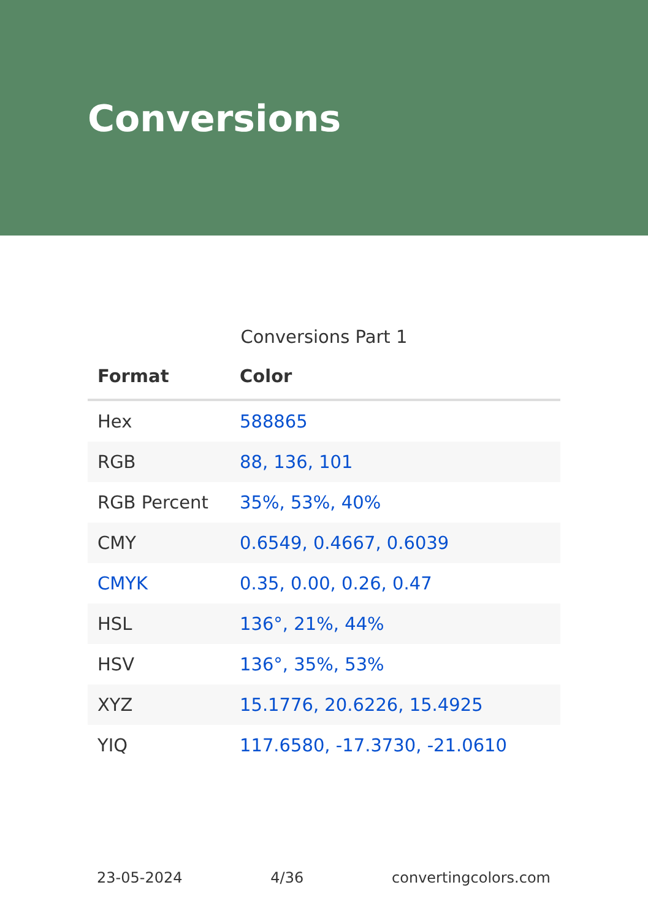Conversions
Conversions Part 1
| Format | Color |
| --- | --- |
| Hex | 588865 |
| RGB | 88, 136, 101 |
| RGB Percent | 35%, 53%, 40% |
| CMY | 0.6549, 0.4667, 0.6039 |
| CMYK | 0.35, 0.00, 0.26, 0.47 |
| HSL | 136°, 21%, 44% |
| HSV | 136°, 35%, 53% |
| XYZ | 15.1776, 20.6226, 15.4925 |
| YIQ | 117.6580, -17.3730, -21.0610 |
23-05-2024 4/36 convertingcolors.com